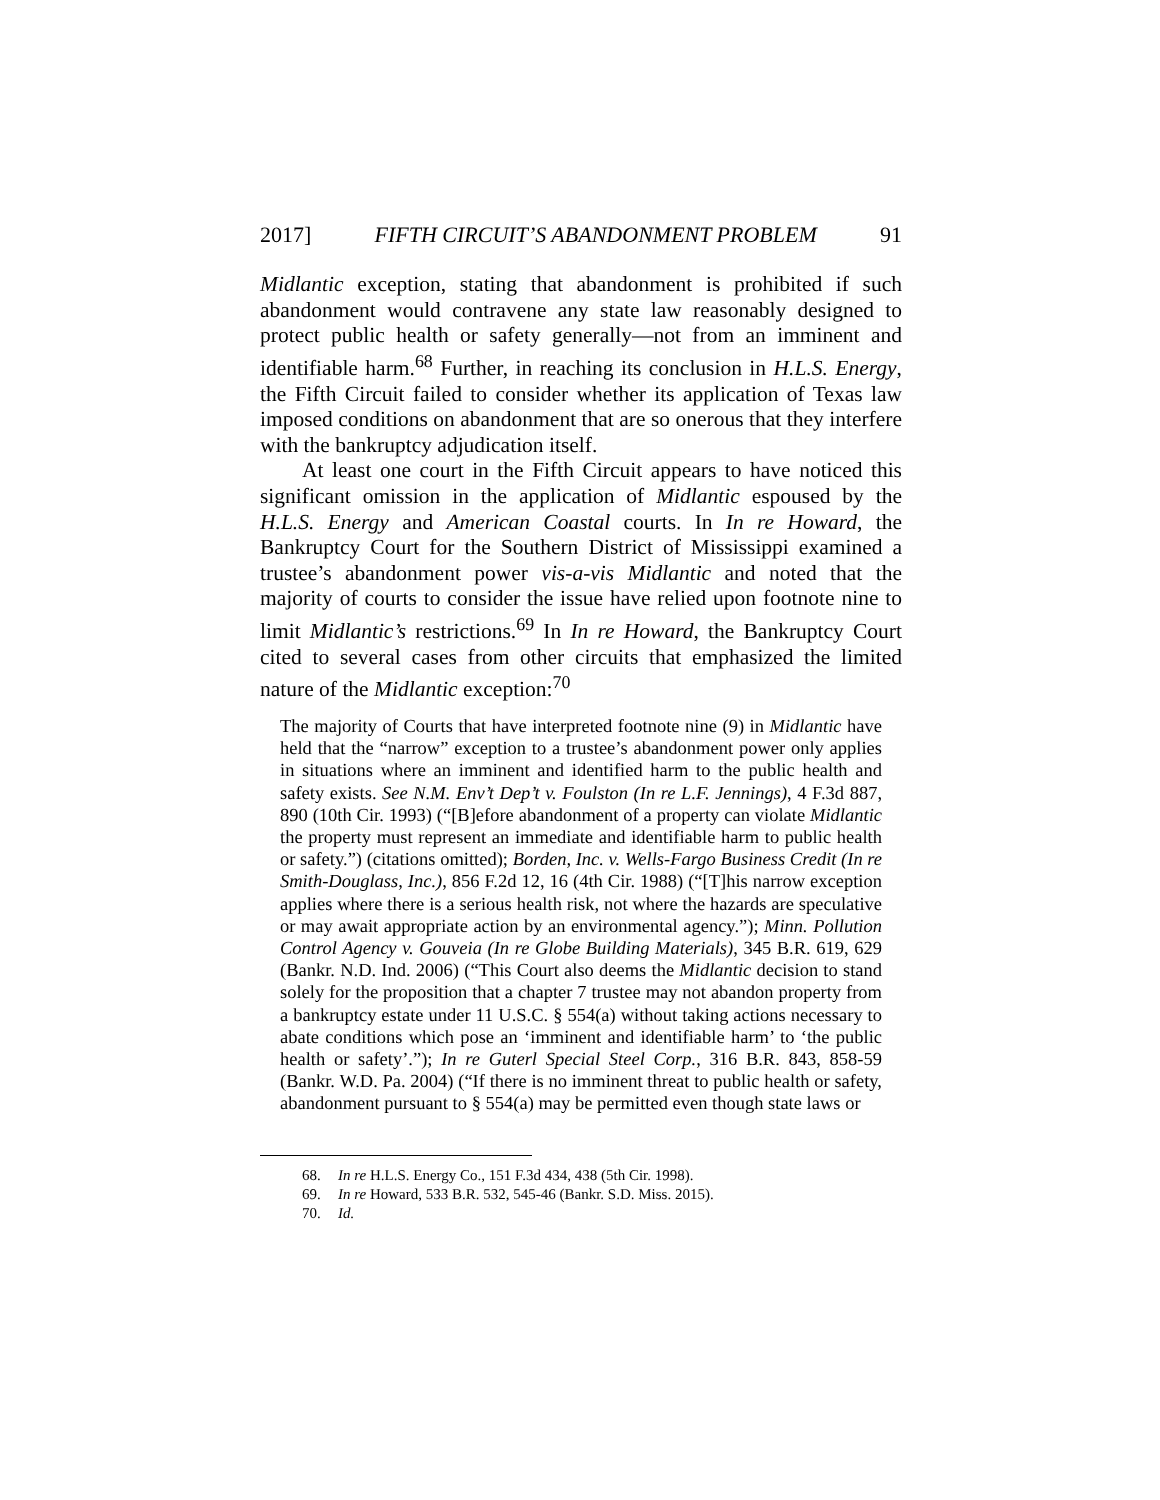2017] FIFTH CIRCUIT’S ABANDONMENT PROBLEM 91
Midlantic exception, stating that abandonment is prohibited if such abandonment would contravene any state law reasonably designed to protect public health or safety generally—not from an imminent and identifiable harm.<sup>68</sup> Further, in reaching its conclusion in H.L.S. Energy, the Fifth Circuit failed to consider whether its application of Texas law imposed conditions on abandonment that are so onerous that they interfere with the bankruptcy adjudication itself.
At least one court in the Fifth Circuit appears to have noticed this significant omission in the application of Midlantic espoused by the H.L.S. Energy and American Coastal courts. In In re Howard, the Bankruptcy Court for the Southern District of Mississippi examined a trustee’s abandonment power vis-a-vis Midlantic and noted that the majority of courts to consider the issue have relied upon footnote nine to limit Midlantic’s restrictions.<sup>69</sup> In In re Howard, the Bankruptcy Court cited to several cases from other circuits that emphasized the limited nature of the Midlantic exception:<sup>70</sup>
The majority of Courts that have interpreted footnote nine (9) in Midlantic have held that the “narrow” exception to a trustee’s abandonment power only applies in situations where an imminent and identified harm to the public health and safety exists. See N.M. Env’t Dep’t v. Foulston (In re L.F. Jennings), 4 F.3d 887, 890 (10th Cir. 1993) (“[B]efore abandonment of a property can violate Midlantic the property must represent an immediate and identifiable harm to public health or safety.”) (citations omitted); Borden, Inc. v. Wells-Fargo Business Credit (In re Smith-Douglass, Inc.), 856 F.2d 12, 16 (4th Cir. 1988) (“[T]his narrow exception applies where there is a serious health risk, not where the hazards are speculative or may await appropriate action by an environmental agency.”); Minn. Pollution Control Agency v. Gouveia (In re Globe Building Materials), 345 B.R. 619, 629 (Bankr. N.D. Ind. 2006) (“This Court also deems the Midlantic decision to stand solely for the proposition that a chapter 7 trustee may not abandon property from a bankruptcy estate under 11 U.S.C. § 554(a) without taking actions necessary to abate conditions which pose an ‘imminent and identifiable harm’ to ‘the public health or safety’.”); In re Guterl Special Steel Corp., 316 B.R. 843, 858-59 (Bankr. W.D. Pa. 2004) (“If there is no imminent threat to public health or safety, abandonment pursuant to § 554(a) may be permitted even though state laws or
68. In re H.L.S. Energy Co., 151 F.3d 434, 438 (5th Cir. 1998).
69. In re Howard, 533 B.R. 532, 545-46 (Bankr. S.D. Miss. 2015).
70. Id.